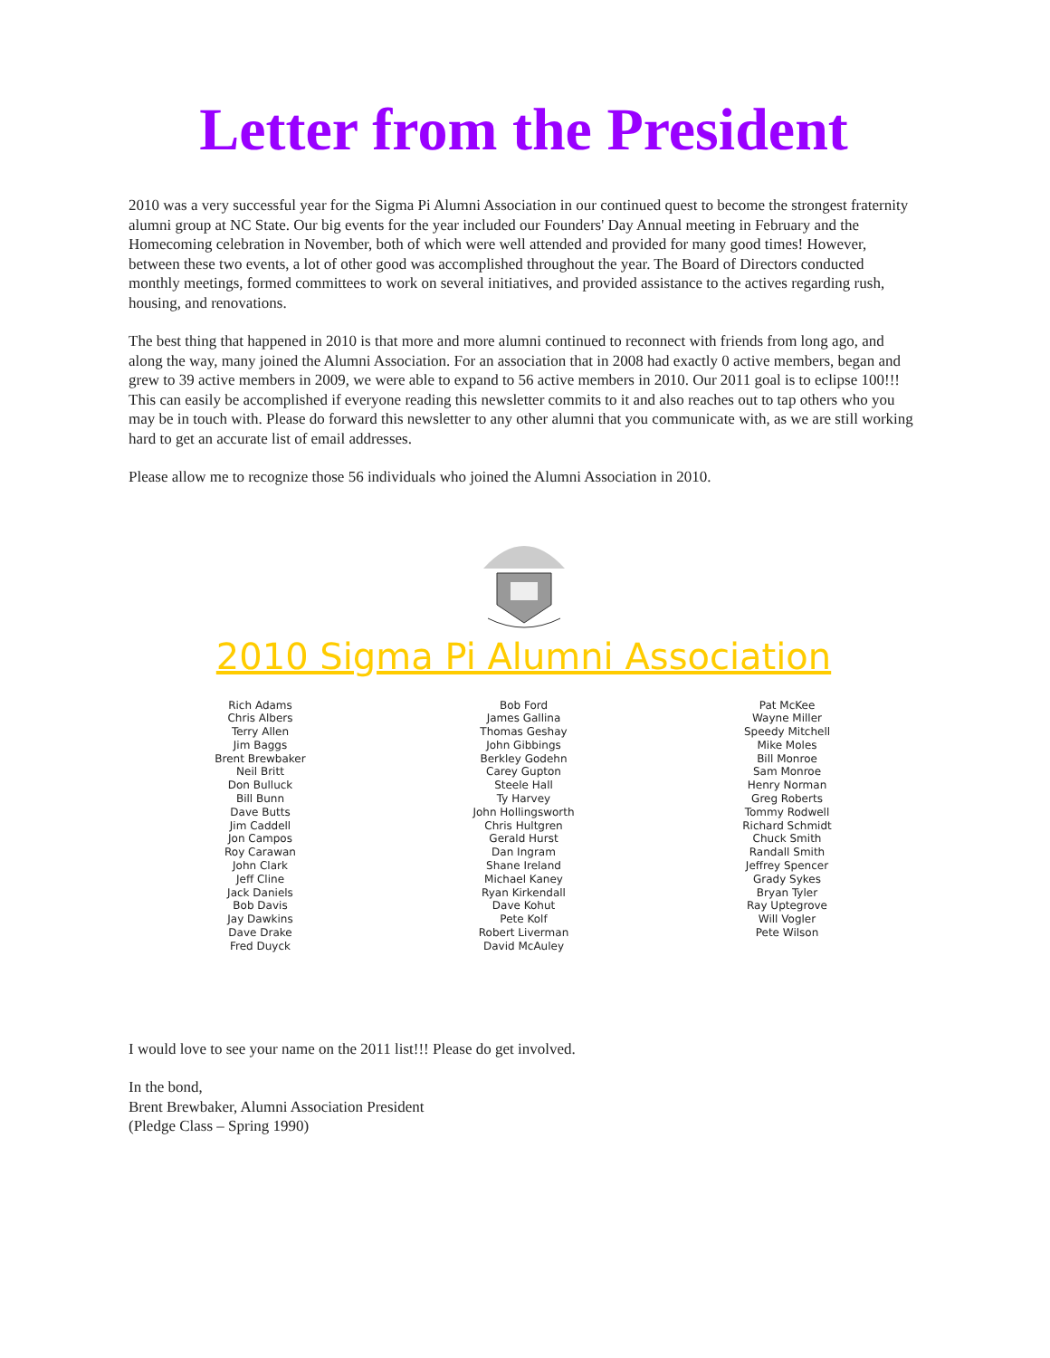Letter from the President
2010 was a very successful year for the Sigma Pi Alumni Association in our continued quest to become the strongest fraternity alumni group at NC State. Our big events for the year included our Founders' Day Annual meeting in February and the Homecoming celebration in November, both of which were well attended and provided for many good times! However, between these two events, a lot of other good was accomplished throughout the year. The Board of Directors conducted monthly meetings, formed committees to work on several initiatives, and provided assistance to the actives regarding rush, housing, and renovations.
The best thing that happened in 2010 is that more and more alumni continued to reconnect with friends from long ago, and along the way, many joined the Alumni Association. For an association that in 2008 had exactly 0 active members, began and grew to 39 active members in 2009, we were able to expand to 56 active members in 2010. Our 2011 goal is to eclipse 100!!! This can easily be accomplished if everyone reading this newsletter commits to it and also reaches out to tap others who you may be in touch with. Please do forward this newsletter to any other alumni that you communicate with, as we are still working hard to get an accurate list of email addresses.
Please allow me to recognize those 56 individuals who joined the Alumni Association in 2010.
2010 Sigma Pi Alumni Association
Rich Adams
Chris Albers
Terry Allen
Jim Baggs
Brent Brewbaker
Neil Britt
Don Bulluck
Bill Bunn
Dave Butts
Jim Caddell
Jon Campos
Roy Carawan
John Clark
Jeff Cline
Jack Daniels
Bob Davis
Jay Dawkins
Dave Drake
Fred Duyck
Bob Ford
James Gallina
Thomas Geshay
John Gibbings
Berkley Godehn
Carey Gupton
Steele Hall
Ty Harvey
John Hollingsworth
Chris Hultgren
Gerald Hurst
Dan Ingram
Shane Ireland
Michael Kaney
Ryan Kirkendall
Dave Kohut
Pete Kolf
Robert Liverman
David McAuley
Pat McKee
Wayne Miller
Speedy Mitchell
Mike Moles
Bill Monroe
Sam Monroe
Henry Norman
Greg Roberts
Tommy Rodwell
Richard Schmidt
Chuck Smith
Randall Smith
Jeffrey Spencer
Grady Sykes
Bryan Tyler
Ray Uptegrove
Will Vogler
Pete Wilson
I would love to see your name on the 2011 list!!! Please do get involved.
In the bond,
Brent Brewbaker, Alumni Association President
(Pledge Class – Spring 1990)